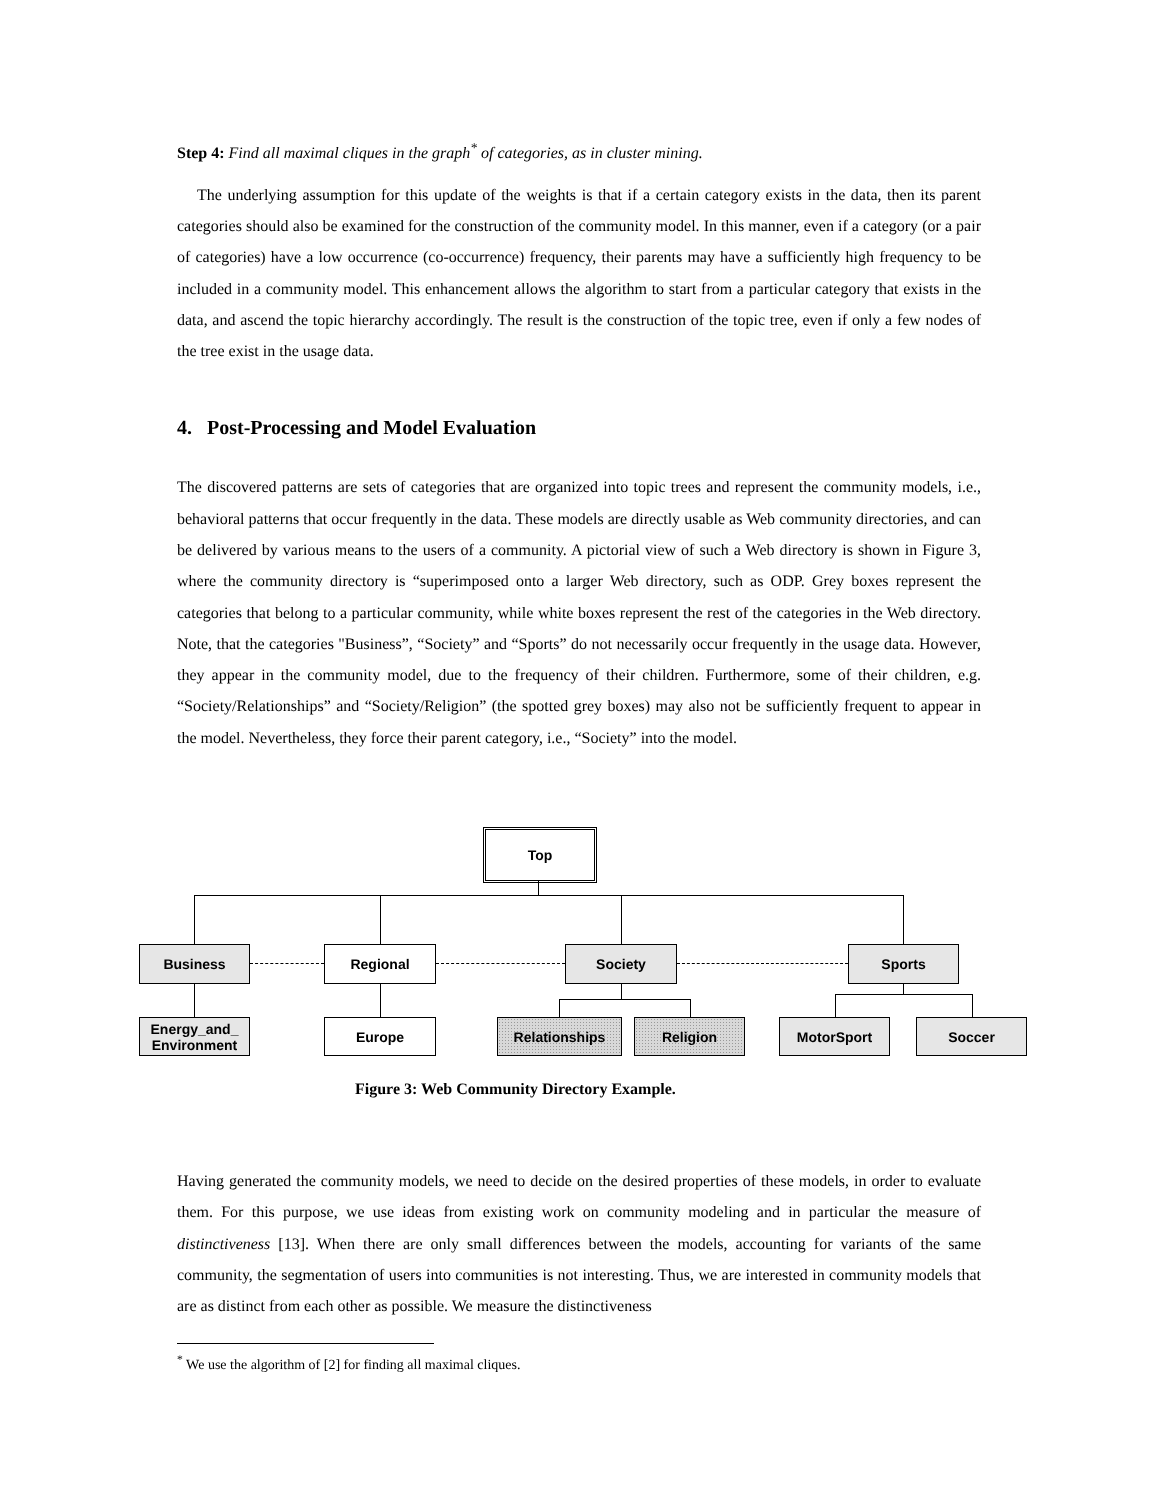Step 4: Find all maximal cliques in the graph<sup>*</sup> of categories, as in cluster mining.
The underlying assumption for this update of the weights is that if a certain category exists in the data, then its parent categories should also be examined for the construction of the community model. In this manner, even if a category (or a pair of categories) have a low occurrence (co-occurrence) frequency, their parents may have a sufficiently high frequency to be included in a community model. This enhancement allows the algorithm to start from a particular category that exists in the data, and ascend the topic hierarchy accordingly. The result is the construction of the topic tree, even if only a few nodes of the tree exist in the usage data.
4. Post-Processing and Model Evaluation
The discovered patterns are sets of categories that are organized into topic trees and represent the community models, i.e., behavioral patterns that occur frequently in the data. These models are directly usable as Web community directories, and can be delivered by various means to the users of a community. A pictorial view of such a Web directory is shown in Figure 3, where the community directory is “superimposed onto a larger Web directory, such as ODP. Grey boxes represent the categories that belong to a particular community, while white boxes represent the rest of the categories in the Web directory. Note, that the categories "Business”, “Society” and “Sports” do not necessarily occur frequently in the usage data. However, they appear in the community model, due to the frequency of their children. Furthermore, some of their children, e.g. “Society/Relationships” and “Society/Religion” (the spotted grey boxes) may also not be sufficiently frequent to appear in the model. Nevertheless, they force their parent category, i.e., “Society” into the model.
Top
Business Regional Society Sports
Energy_and_
Environment
Europe Relationships Religion MotorSport Soccer
Figure 3: Web Community Directory Example.
Having generated the community models, we need to decide on the desired properties of these models, in order to evaluate them. For this purpose, we use ideas from existing work on community modeling and in particular the measure of distinctiveness [13]. When there are only small differences between the models, accounting for variants of the same community, the segmentation of users into communities is not interesting. Thus, we are interested in community models that are as distinct from each other as possible. We measure the distinctiveness
<sup>*</sup> We use the algorithm of [2] for finding all maximal cliques.